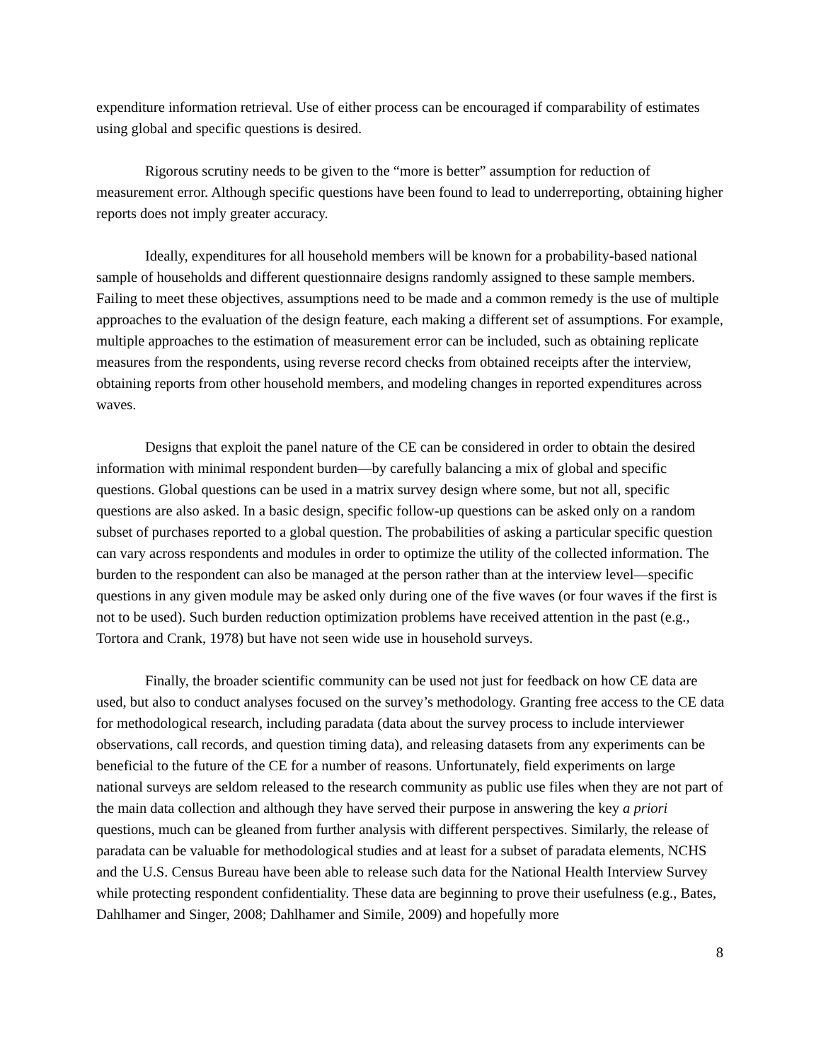expenditure information retrieval. Use of either process can be encouraged if comparability of estimates using global and specific questions is desired.
Rigorous scrutiny needs to be given to the “more is better” assumption for reduction of measurement error. Although specific questions have been found to lead to underreporting, obtaining higher reports does not imply greater accuracy.
Ideally, expenditures for all household members will be known for a probability-based national sample of households and different questionnaire designs randomly assigned to these sample members. Failing to meet these objectives, assumptions need to be made and a common remedy is the use of multiple approaches to the evaluation of the design feature, each making a different set of assumptions. For example, multiple approaches to the estimation of measurement error can be included, such as obtaining replicate measures from the respondents, using reverse record checks from obtained receipts after the interview, obtaining reports from other household members, and modeling changes in reported expenditures across waves.
Designs that exploit the panel nature of the CE can be considered in order to obtain the desired information with minimal respondent burden—by carefully balancing a mix of global and specific questions. Global questions can be used in a matrix survey design where some, but not all, specific questions are also asked. In a basic design, specific follow-up questions can be asked only on a random subset of purchases reported to a global question. The probabilities of asking a particular specific question can vary across respondents and modules in order to optimize the utility of the collected information. The burden to the respondent can also be managed at the person rather than at the interview level—specific questions in any given module may be asked only during one of the five waves (or four waves if the first is not to be used). Such burden reduction optimization problems have received attention in the past (e.g., Tortora and Crank, 1978) but have not seen wide use in household surveys.
Finally, the broader scientific community can be used not just for feedback on how CE data are used, but also to conduct analyses focused on the survey’s methodology. Granting free access to the CE data for methodological research, including paradata (data about the survey process to include interviewer observations, call records, and question timing data), and releasing datasets from any experiments can be beneficial to the future of the CE for a number of reasons. Unfortunately, field experiments on large national surveys are seldom released to the research community as public use files when they are not part of the main data collection and although they have served their purpose in answering the key a priori questions, much can be gleaned from further analysis with different perspectives. Similarly, the release of paradata can be valuable for methodological studies and at least for a subset of paradata elements, NCHS and the U.S. Census Bureau have been able to release such data for the National Health Interview Survey while protecting respondent confidentiality. These data are beginning to prove their usefulness (e.g., Bates, Dahlhamer and Singer, 2008; Dahlhamer and Simile, 2009) and hopefully more
8